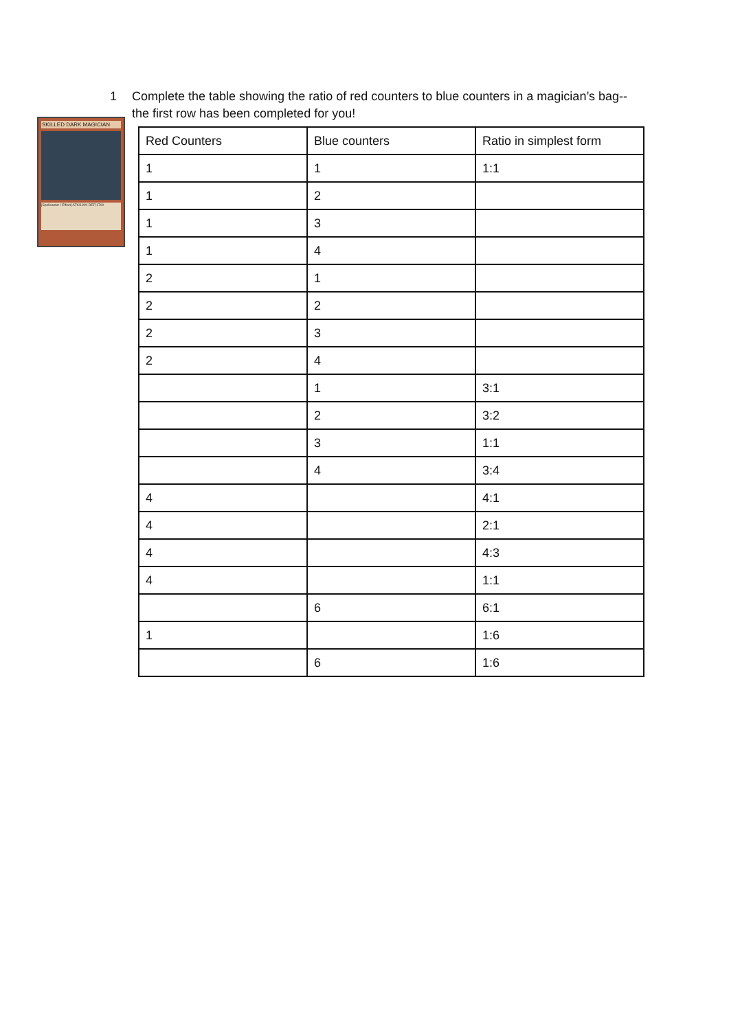1 Complete the table showing the ratio of red counters to blue counters in a magician’s bag--the first row has been completed for you!
SKILLED DARK MAGICIAN
[Spellcaster / Effect] ATK/1900 DEF/1700
| Red Counters | Blue counters | Ratio in simplest form |
| --- | --- | --- |
| 1 | 1 | 1:1 |
| 1 | 2 | |
| 1 | 3 | |
| 1 | 4 | |
| 2 | 1 | |
| 2 | 2 | |
| 2 | 3 | |
| 2 | 4 | |
| | 1 | 3:1 |
| | 2 | 3:2 |
| | 3 | 1:1 |
| | 4 | 3:4 |
| 4 | | 4:1 |
| 4 | | 2:1 |
| 4 | | 4:3 |
| 4 | | 1:1 |
| | 6 | 6:1 |
| 1 | | 1:6 |
| | 6 | 1:6 |